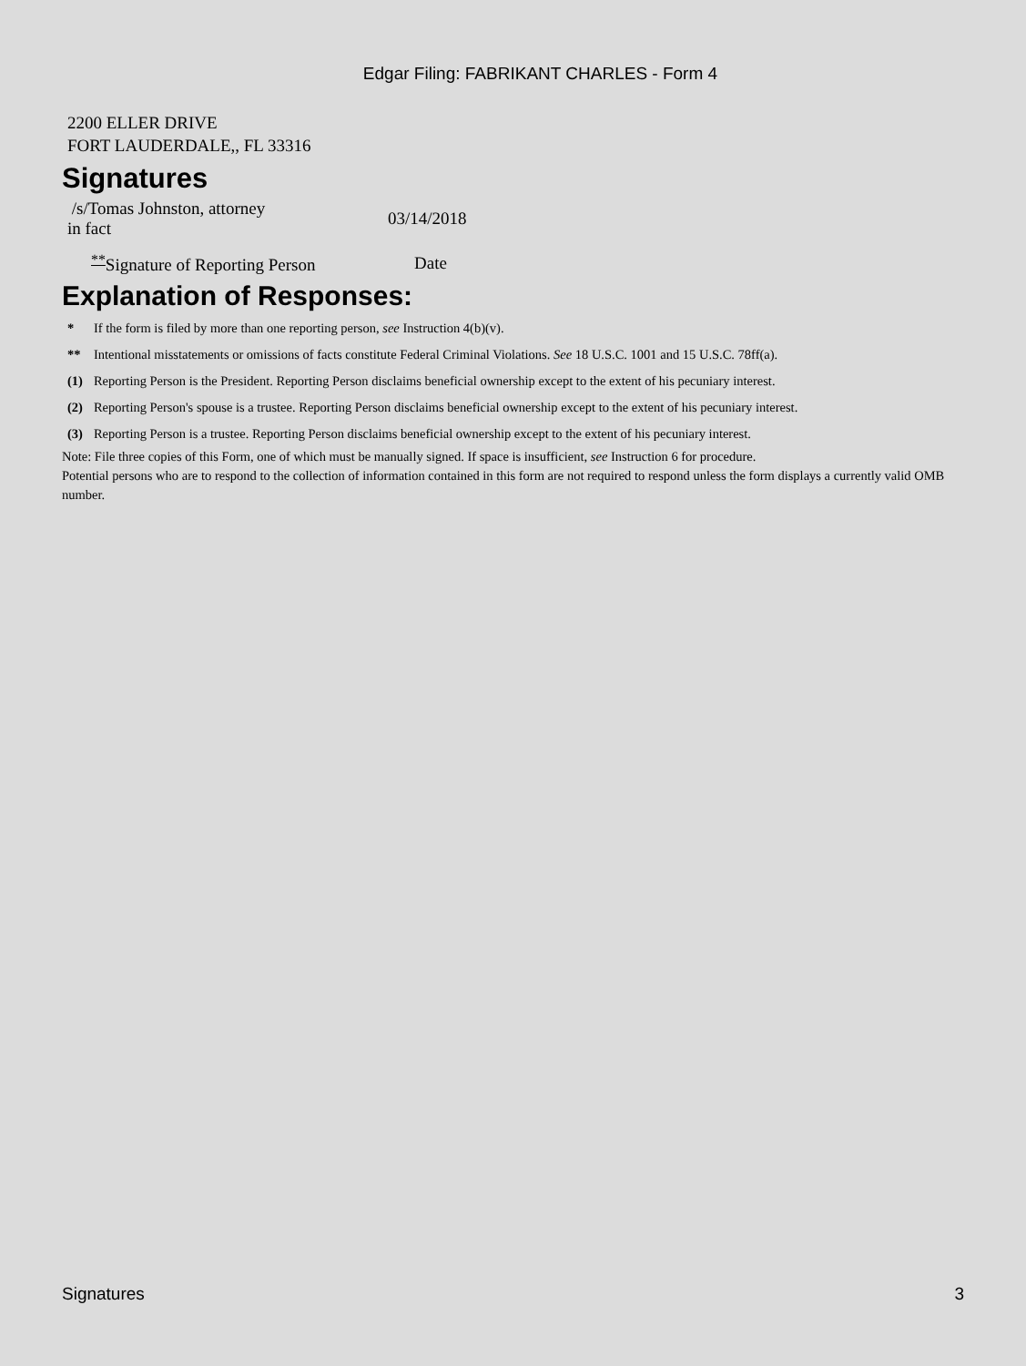Edgar Filing: FABRIKANT CHARLES - Form 4
2200 ELLER DRIVE
FORT LAUDERDALE,, FL 33316
Signatures
| /s/Tomas Johnston, attorney in fact | 03/14/2018 |
| <sup>**</sup> Signature of Reporting Person | Date |
Explanation of Responses:
| * | If the form is filed by more than one reporting person, see Instruction 4(b)(v). |
| ** | Intentional misstatements or omissions of facts constitute Federal Criminal Violations. See 18 U.S.C. 1001 and 15 U.S.C. 78ff(a). |
| (1) | Reporting Person is the President. Reporting Person disclaims beneficial ownership except to the extent of his pecuniary interest. |
| (2) | Reporting Person's spouse is a trustee. Reporting Person disclaims beneficial ownership except to the extent of his pecuniary interest. |
| (3) | Reporting Person is a trustee. Reporting Person disclaims beneficial ownership except to the extent of his pecuniary interest. |
Note: File three copies of this Form, one of which must be manually signed. If space is insufficient, see Instruction 6 for procedure.
Potential persons who are to respond to the collection of information contained in this form are not required to respond unless the form displays a currently valid OMB number.
Signatures 3